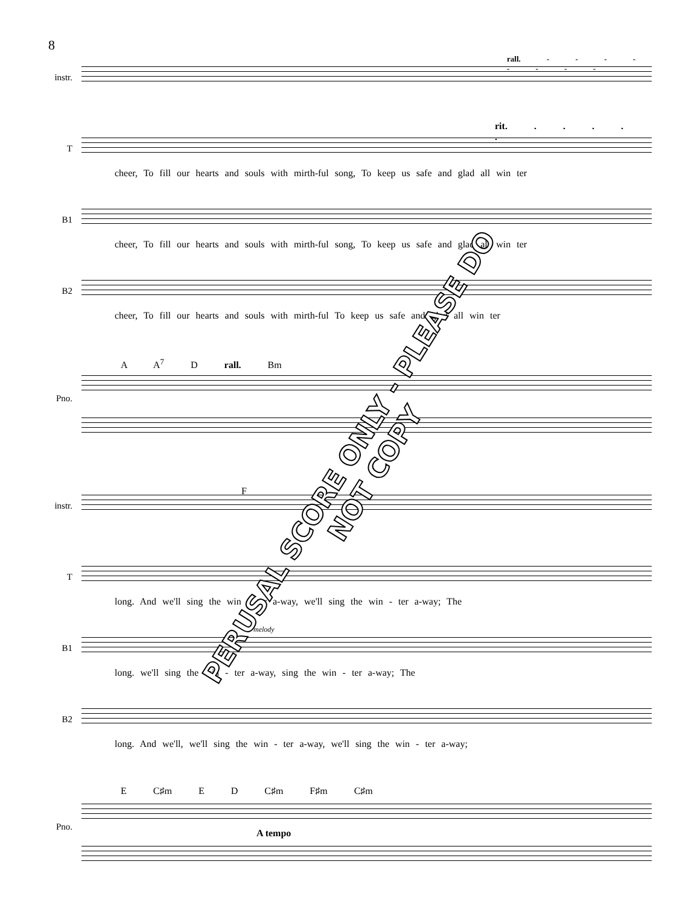8
instr.
rall. - - - - - - - -
T
rit. . . . . .
cheer, To fill our hearts and souls with mirth-ful song, To keep us safe and glad all win ter
B1
cheer, To fill our hearts and souls with mirth-ful song, To keep us safe and glad all win ter
B2
cheer, To fill our hearts and souls with mirth-ful To keep us safe and glad all win ter
A A<sup>7</sup> D rall. Bm
Pno.
instr.
F
T
long. And we'll sing the win - ter a-way, we'll sing the win - ter a-way; The
B1
melody
long. we'll sing the win - ter a-way, sing the win - ter a-way; The
B2
long. And we'll, we'll sing the win - ter a-way, we'll sing the win - ter a-way;
E C♯m E D C♯m F♯m C♯m
Pno.
A tempo
PERUSAL SCORE ONLY - PLEASE DO NOT COPY